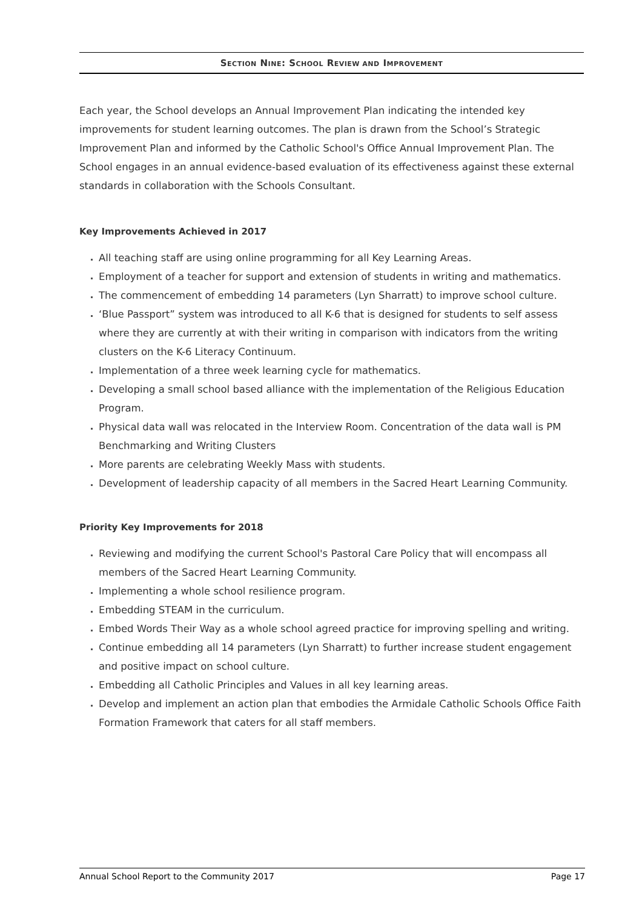SECTION NINE: SCHOOL REVIEW AND IMPROVEMENT
Each year, the School develops an Annual Improvement Plan indicating the intended key improvements for student learning outcomes. The plan is drawn from the School’s Strategic Improvement Plan and informed by the Catholic School's Office Annual Improvement Plan. The School engages in an annual evidence-based evaluation of its effectiveness against these external standards in collaboration with the Schools Consultant.
Key Improvements Achieved in 2017
All teaching staff are using online programming for all Key Learning Areas.
Employment of a teacher for support and extension of students in writing and mathematics.
The commencement of embedding 14 parameters (Lyn Sharratt) to improve school culture.
‘Blue Passport” system was introduced to all K-6 that is designed for students to self assess where they are currently at with their writing in comparison with indicators from the writing clusters on the K-6 Literacy Continuum.
Implementation of a three week learning cycle for mathematics.
Developing a small school based alliance with the implementation of the Religious Education Program.
Physical data wall was relocated in the Interview Room. Concentration of the data wall is PM Benchmarking and Writing Clusters
More parents are celebrating Weekly Mass with students.
Development of leadership capacity of all members in the Sacred Heart Learning Community.
Priority Key Improvements for 2018
Reviewing and modifying the current School's Pastoral Care Policy that will encompass all members of the Sacred Heart Learning Community.
Implementing a whole school resilience program.
Embedding STEAM in the curriculum.
Embed Words Their Way as a whole school agreed practice for improving spelling and writing.
Continue embedding all 14 parameters (Lyn Sharratt) to further increase student engagement and positive impact on school culture.
Embedding all Catholic Principles and Values in all key learning areas.
Develop and implement an action plan that embodies the Armidale Catholic Schools Office Faith Formation Framework that caters for all staff members.
Annual School Report to the Community 2017 Page 17